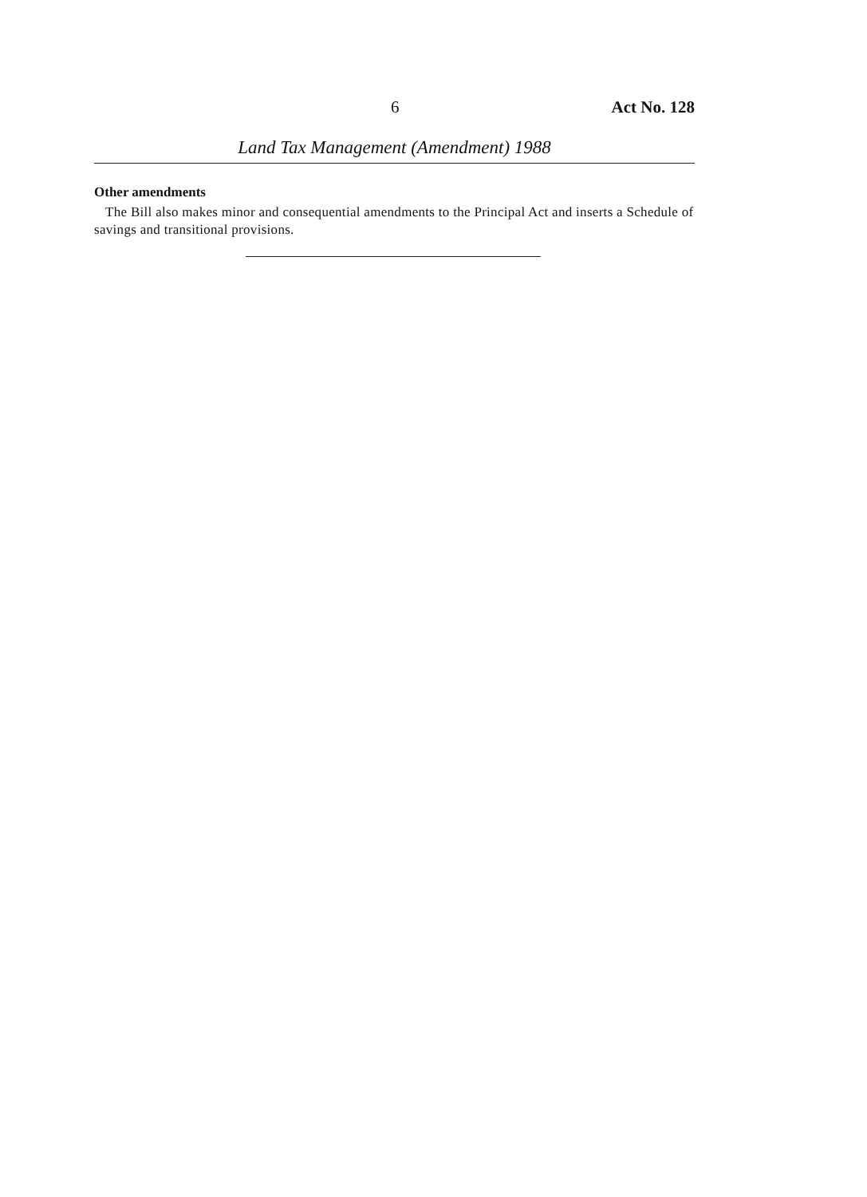6 Act No. 128
Land Tax Management (Amendment) 1988
Other amendments
The Bill also makes minor and consequential amendments to the Principal Act and inserts a Schedule of savings and transitional provisions.